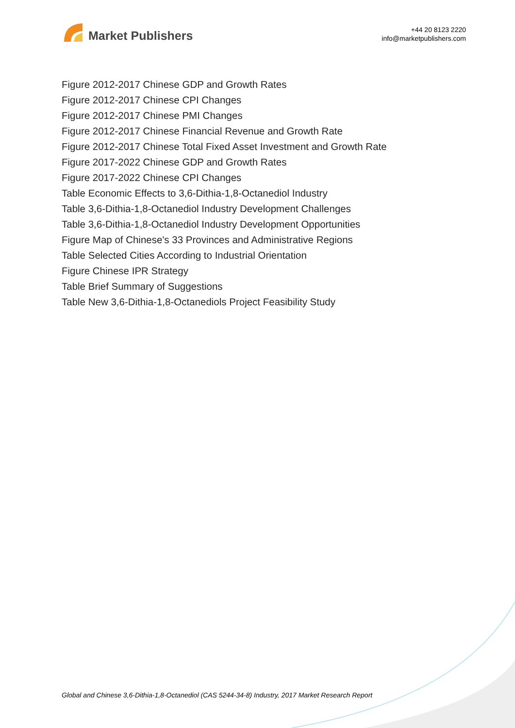Market Publishers
+44 20 8123 2220
info@marketpublishers.com
Figure 2012-2017 Chinese GDP and Growth Rates
Figure 2012-2017 Chinese CPI Changes
Figure 2012-2017 Chinese PMI Changes
Figure 2012-2017 Chinese Financial Revenue and Growth Rate
Figure 2012-2017 Chinese Total Fixed Asset Investment and Growth Rate
Figure 2017-2022 Chinese GDP and Growth Rates
Figure 2017-2022 Chinese CPI Changes
Table Economic Effects to 3,6-Dithia-1,8-Octanediol Industry
Table 3,6-Dithia-1,8-Octanediol Industry Development Challenges
Table 3,6-Dithia-1,8-Octanediol Industry Development Opportunities
Figure Map of Chinese's 33 Provinces and Administrative Regions
Table Selected Cities According to Industrial Orientation
Figure Chinese IPR Strategy
Table Brief Summary of Suggestions
Table New 3,6-Dithia-1,8-Octanediols Project Feasibility Study
Global and Chinese 3,6-Dithia-1,8-Octanediol (CAS 5244-34-8) Industry, 2017 Market Research Report